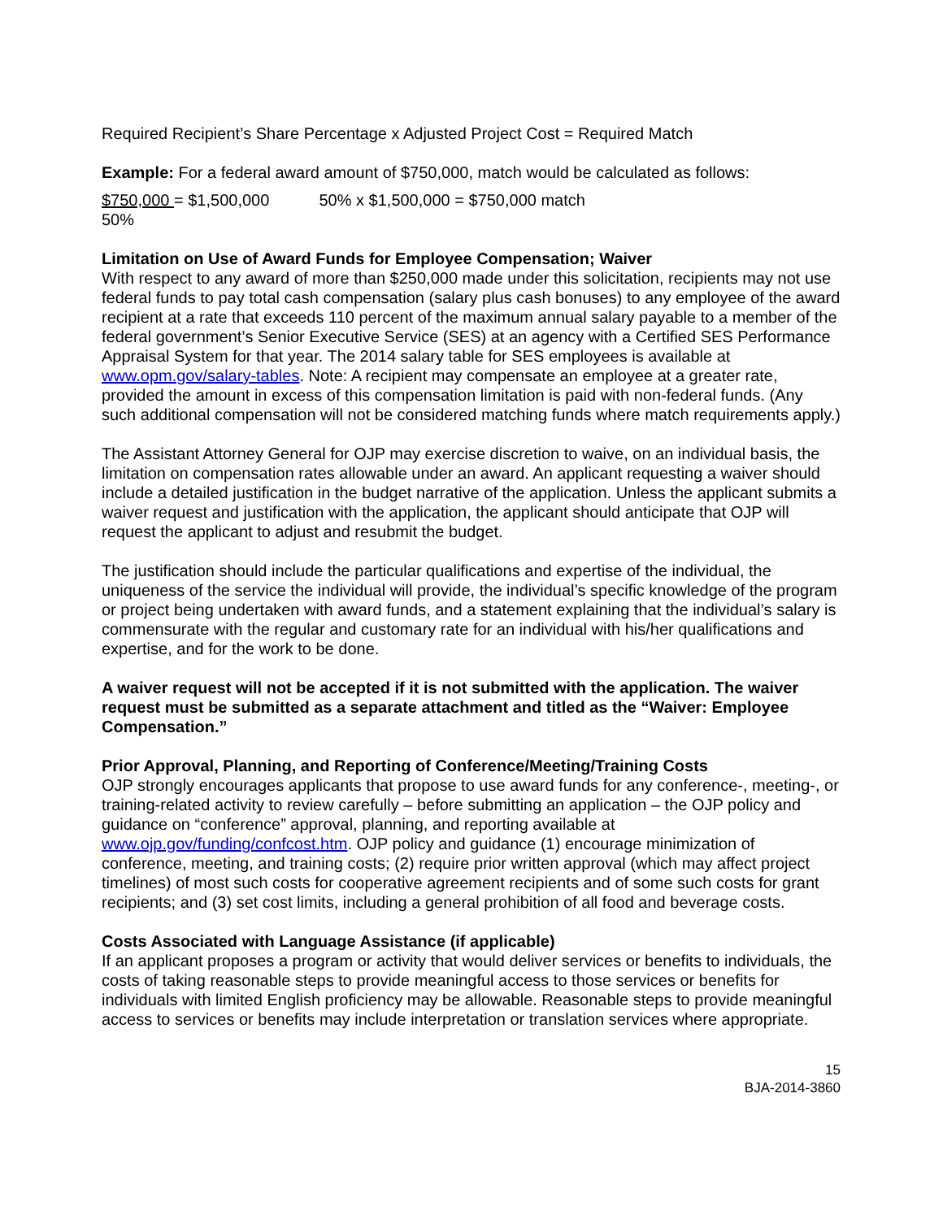Required Recipient’s Share Percentage x Adjusted Project Cost = Required Match
Example: For a federal award amount of $750,000, match would be calculated as follows:
$750,000 = $1,500,000 50% x $1,500,000 = $750,000 match
50%
Limitation on Use of Award Funds for Employee Compensation; Waiver
With respect to any award of more than $250,000 made under this solicitation, recipients may not use federal funds to pay total cash compensation (salary plus cash bonuses) to any employee of the award recipient at a rate that exceeds 110 percent of the maximum annual salary payable to a member of the federal government’s Senior Executive Service (SES) at an agency with a Certified SES Performance Appraisal System for that year. The 2014 salary table for SES employees is available at www.opm.gov/salary-tables. Note: A recipient may compensate an employee at a greater rate, provided the amount in excess of this compensation limitation is paid with non-federal funds. (Any such additional compensation will not be considered matching funds where match requirements apply.)
The Assistant Attorney General for OJP may exercise discretion to waive, on an individual basis, the limitation on compensation rates allowable under an award. An applicant requesting a waiver should include a detailed justification in the budget narrative of the application. Unless the applicant submits a waiver request and justification with the application, the applicant should anticipate that OJP will request the applicant to adjust and resubmit the budget.
The justification should include the particular qualifications and expertise of the individual, the uniqueness of the service the individual will provide, the individual’s specific knowledge of the program or project being undertaken with award funds, and a statement explaining that the individual’s salary is commensurate with the regular and customary rate for an individual with his/her qualifications and expertise, and for the work to be done.
A waiver request will not be accepted if it is not submitted with the application. The waiver request must be submitted as a separate attachment and titled as the “Waiver: Employee Compensation.”
Prior Approval, Planning, and Reporting of Conference/Meeting/Training Costs
OJP strongly encourages applicants that propose to use award funds for any conference-, meeting-, or training-related activity to review carefully – before submitting an application – the OJP policy and guidance on “conference” approval, planning, and reporting available at www.ojp.gov/funding/confcost.htm. OJP policy and guidance (1) encourage minimization of conference, meeting, and training costs; (2) require prior written approval (which may affect project timelines) of most such costs for cooperative agreement recipients and of some such costs for grant recipients; and (3) set cost limits, including a general prohibition of all food and beverage costs.
Costs Associated with Language Assistance (if applicable)
If an applicant proposes a program or activity that would deliver services or benefits to individuals, the costs of taking reasonable steps to provide meaningful access to those services or benefits for individuals with limited English proficiency may be allowable. Reasonable steps to provide meaningful access to services or benefits may include interpretation or translation services where appropriate.
15
BJA-2014-3860